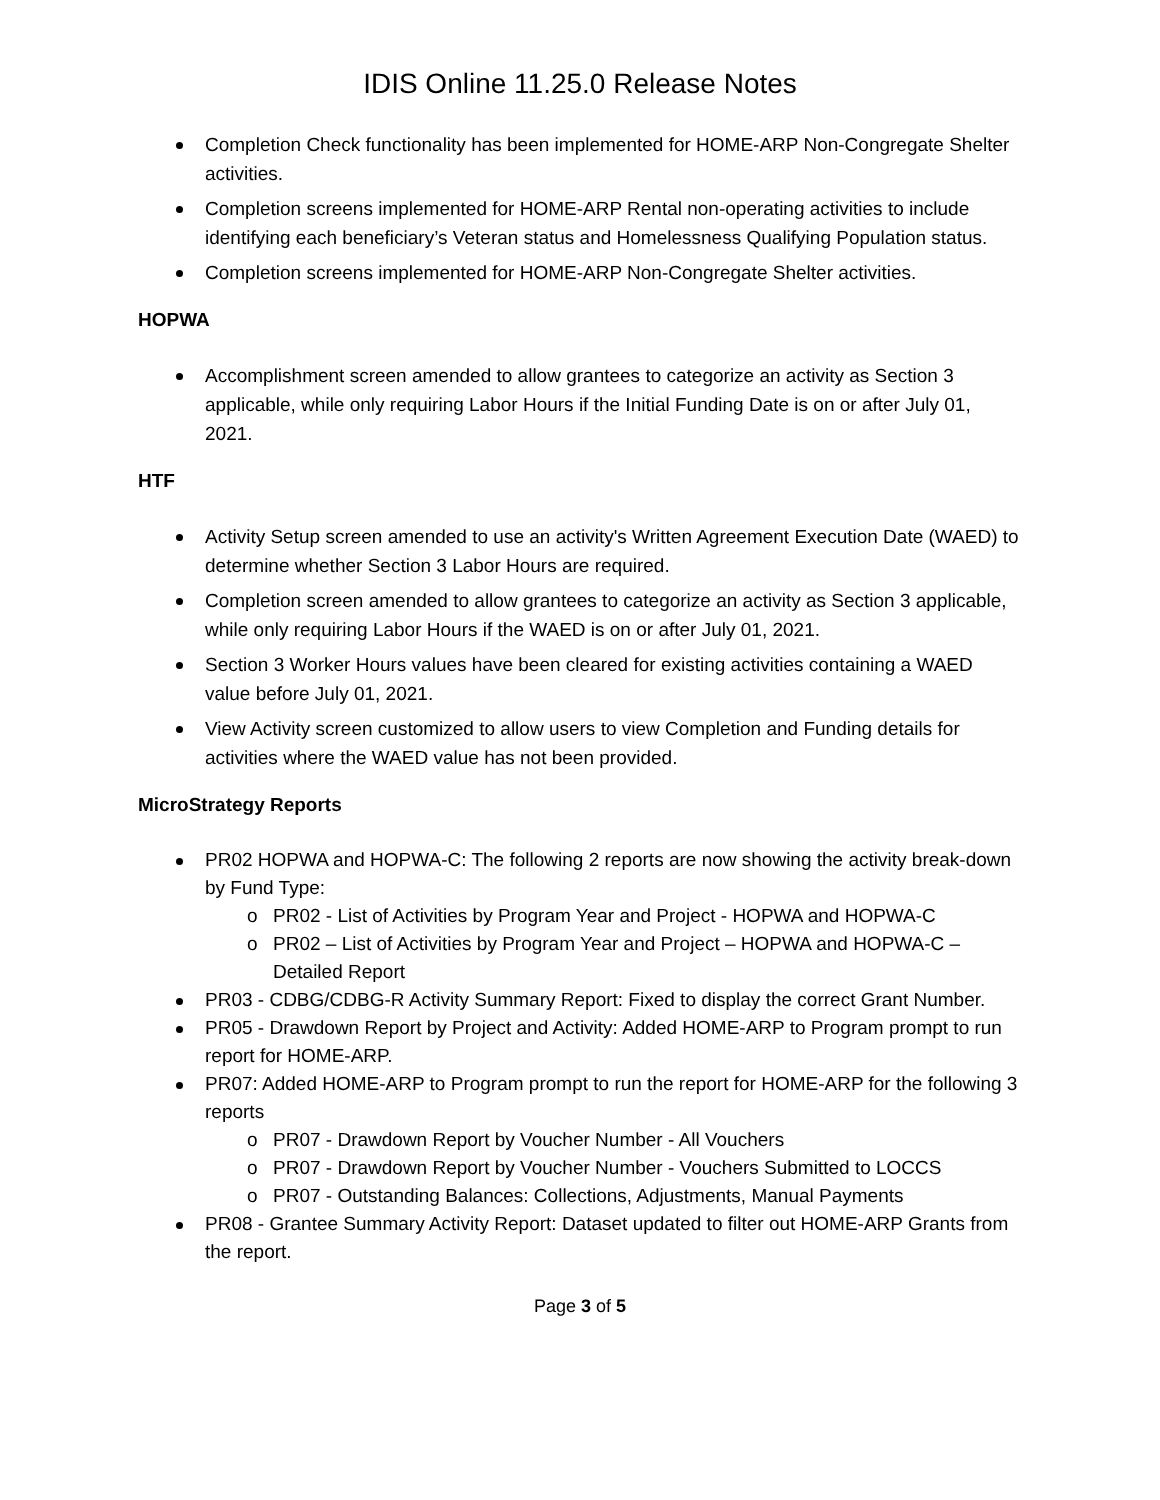IDIS Online 11.25.0 Release Notes
Completion Check functionality has been implemented for HOME-ARP Non-Congregate Shelter activities.
Completion screens implemented for HOME-ARP Rental non-operating activities to include identifying each beneficiary’s Veteran status and Homelessness Qualifying Population status.
Completion screens implemented for HOME-ARP Non-Congregate Shelter activities.
HOPWA
Accomplishment screen amended to allow grantees to categorize an activity as Section 3 applicable, while only requiring Labor Hours if the Initial Funding Date is on or after July 01, 2021.
HTF
Activity Setup screen amended to use an activity's Written Agreement Execution Date (WAED) to determine whether Section 3 Labor Hours are required.
Completion screen amended to allow grantees to categorize an activity as Section 3 applicable, while only requiring Labor Hours if the WAED is on or after July 01, 2021.
Section 3 Worker Hours values have been cleared for existing activities containing a WAED value before July 01, 2021.
View Activity screen customized to allow users to view Completion and Funding details for activities where the WAED value has not been provided.
MicroStrategy Reports
PR02 HOPWA and HOPWA-C: The following 2 reports are now showing the activity break-down by Fund Type:
o PR02 - List of Activities by Program Year and Project - HOPWA and HOPWA-C
o PR02 – List of Activities by Program Year and Project – HOPWA and HOPWA-C – Detailed Report
PR03 - CDBG/CDBG-R Activity Summary Report: Fixed to display the correct Grant Number.
PR05 - Drawdown Report by Project and Activity: Added HOME-ARP to Program prompt to run report for HOME-ARP.
PR07: Added HOME-ARP to Program prompt to run the report for HOME-ARP for the following 3 reports
o PR07 - Drawdown Report by Voucher Number - All Vouchers
o PR07 - Drawdown Report by Voucher Number - Vouchers Submitted to LOCCS
o PR07 - Outstanding Balances: Collections, Adjustments, Manual Payments
PR08 - Grantee Summary Activity Report: Dataset updated to filter out HOME-ARP Grants from the report.
Page 3 of 5